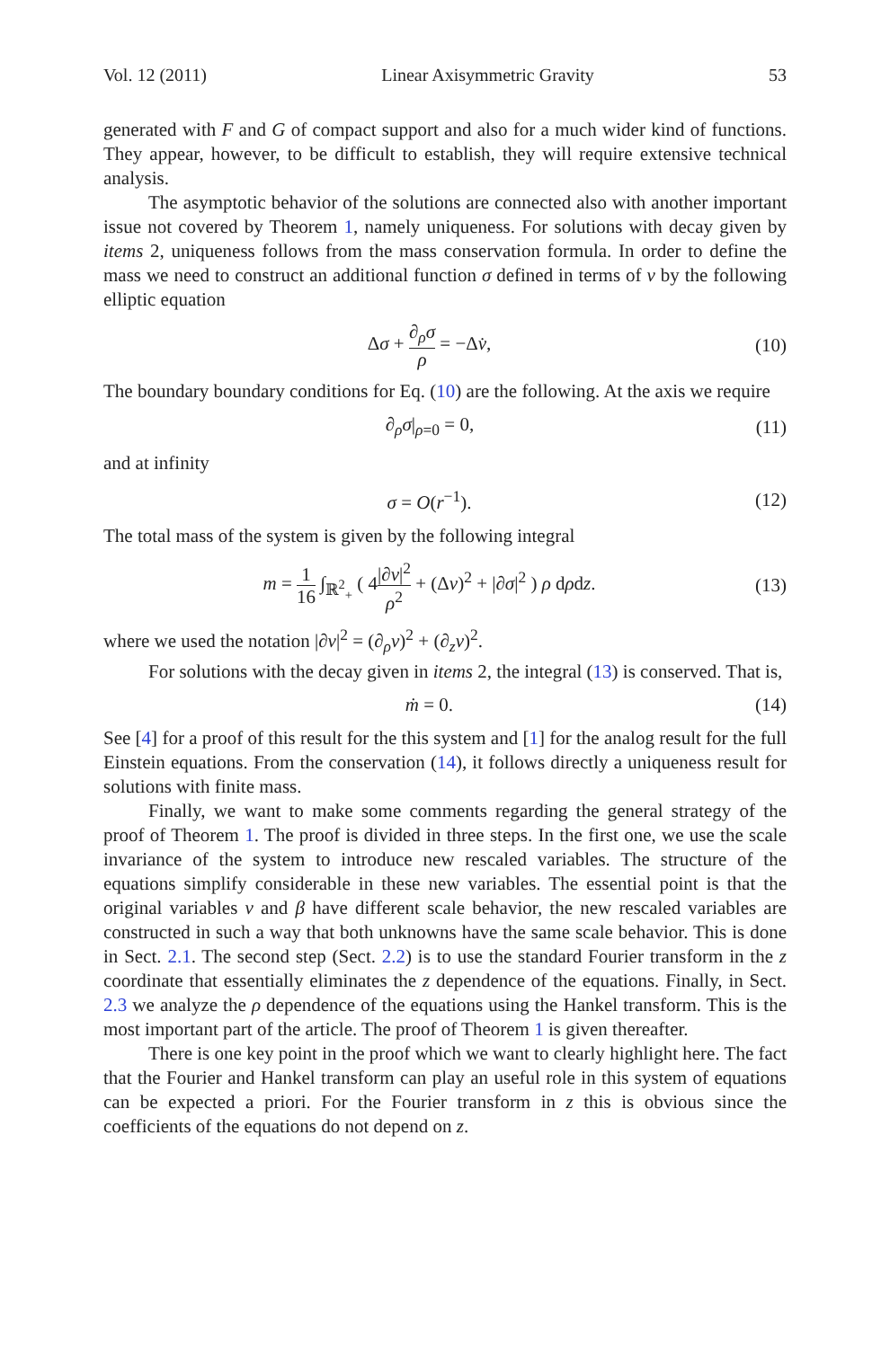Vol. 12 (2011) Linear Axisymmetric Gravity 53
generated with F and G of compact support and also for a much wider kind of functions. They appear, however, to be difficult to establish, they will require extensive technical analysis.
The asymptotic behavior of the solutions are connected also with another important issue not covered by Theorem 1, namely uniqueness. For solutions with decay given by items 2, uniqueness follows from the mass conservation formula. In order to define the mass we need to construct an additional function σ defined in terms of v by the following elliptic equation
Δσ + ∂<sub>ρ</sub>σ ρ = −Δv̇, (10)
The boundary boundary conditions for Eq. (10) are the following. At the axis we require
∂<sub>ρ</sub>σ|<sub>ρ=0</sub> = 0, (11)
and at infinity
σ = O(r<sup>−1</sup>). (12)
The total mass of the system is given by the following integral
m = 1 16 ∫<sub>ℝ<sup>2</sup><sub>+</sub></sub> ( 4|∂v|<sup>2</sup> ρ<sup>2</sup> + (Δv)<sup>2</sup> + |∂σ|<sup>2</sup> ) ρ dρdz. (13)
where we used the notation |∂v|<sup>2</sup> = (∂<sub>ρ</sub>v)<sup>2</sup> + (∂<sub>z</sub>v)<sup>2</sup>.
For solutions with the decay given in items 2, the integral (13) is conserved. That is,
ṁ = 0. (14)
See [4] for a proof of this result for the this system and [1] for the analog result for the full Einstein equations. From the conservation (14), it follows directly a uniqueness result for solutions with finite mass.
Finally, we want to make some comments regarding the general strategy of the proof of Theorem 1. The proof is divided in three steps. In the first one, we use the scale invariance of the system to introduce new rescaled variables. The structure of the equations simplify considerable in these new variables. The essential point is that the original variables v and β have different scale behavior, the new rescaled variables are constructed in such a way that both unknowns have the same scale behavior. This is done in Sect. 2.1. The second step (Sect. 2.2) is to use the standard Fourier transform in the z coordinate that essentially eliminates the z dependence of the equations. Finally, in Sect. 2.3 we analyze the ρ dependence of the equations using the Hankel transform. This is the most important part of the article. The proof of Theorem 1 is given thereafter.
There is one key point in the proof which we want to clearly highlight here. The fact that the Fourier and Hankel transform can play an useful role in this system of equations can be expected a priori. For the Fourier transform in z this is obvious since the coefficients of the equations do not depend on z.